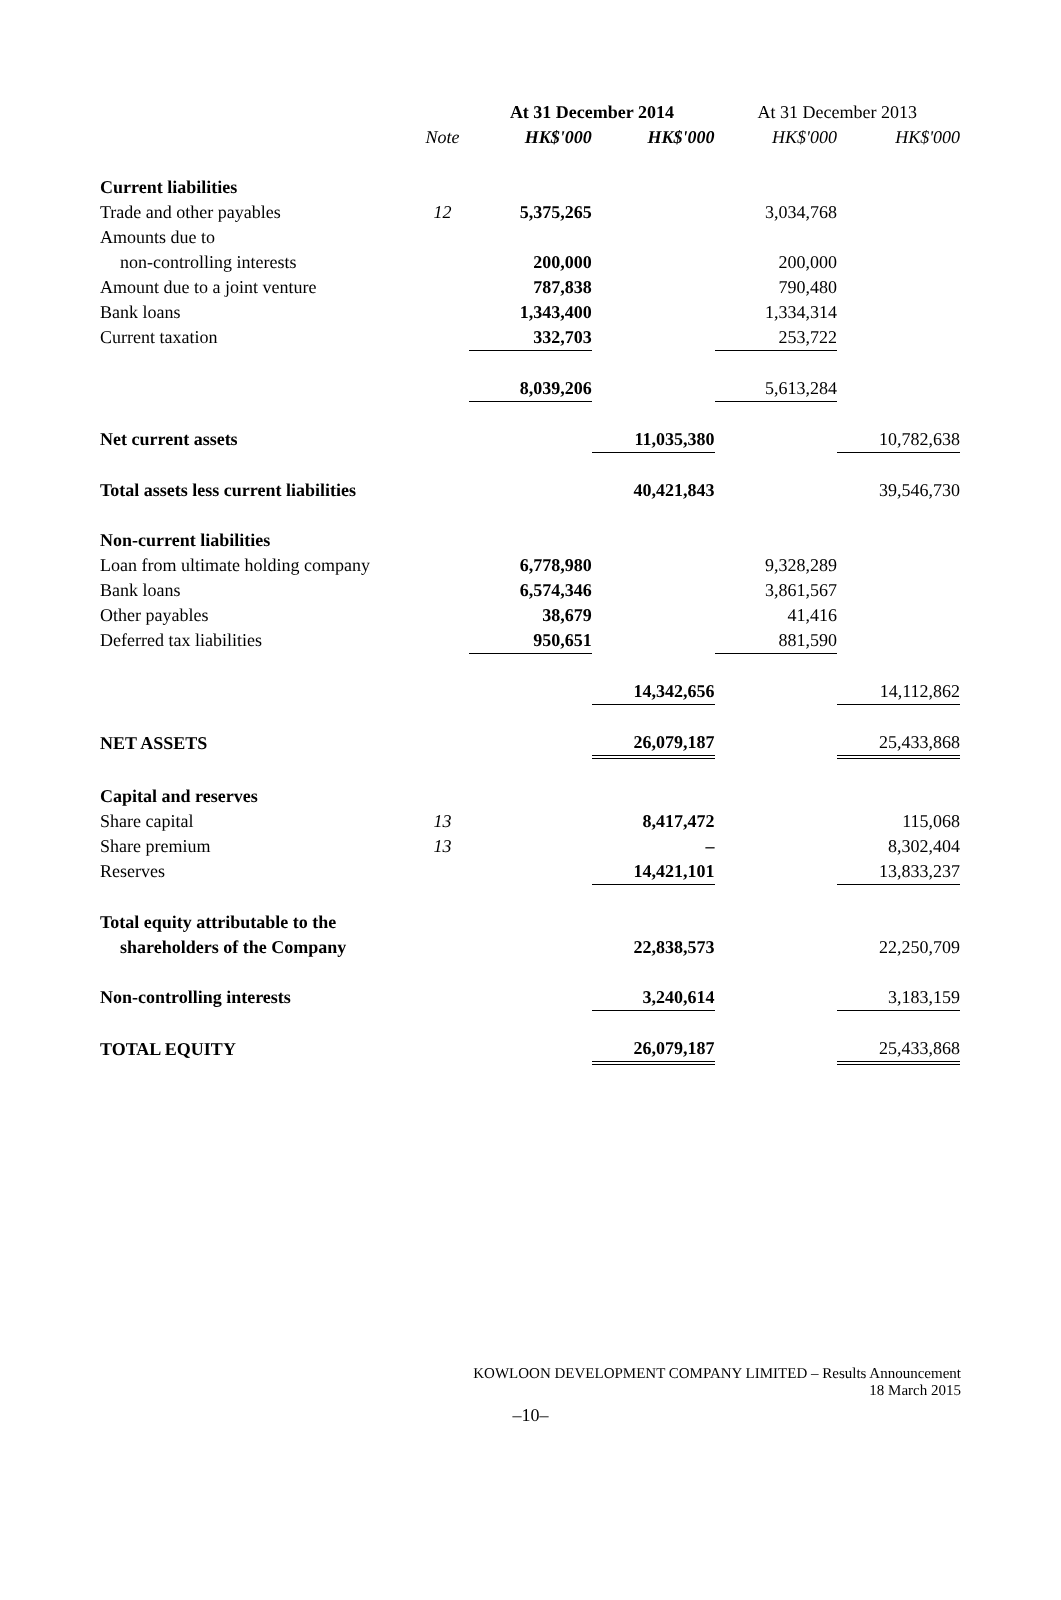| | | At 31 December 2014 | | At 31 December 2013 | |
| --- | --- | --- | --- | --- | --- |
| | Note | HK$'000 | HK$'000 | HK$'000 | HK$'000 |
| Current liabilities | | | | | |
| Trade and other payables | 12 | 5,375,265 | | 3,034,768 | |
| Amounts due to | | | | | |
| non-controlling interests | | 200,000 | | 200,000 | |
| Amount due to a joint venture | | 787,838 | | 790,480 | |
| Bank loans | | 1,343,400 | | 1,334,314 | |
| Current taxation | | 332,703 | | 253,722 | |
| | | 8,039,206 | | 5,613,284 | |
| Net current assets | | | 11,035,380 | | 10,782,638 |
| Total assets less current liabilities | | | 40,421,843 | | 39,546,730 |
| Non-current liabilities | | | | | |
| Loan from ultimate holding company | | 6,778,980 | | 9,328,289 | |
| Bank loans | | 6,574,346 | | 3,861,567 | |
| Other payables | | 38,679 | | 41,416 | |
| Deferred tax liabilities | | 950,651 | | 881,590 | |
| | | | 14,342,656 | | 14,112,862 |
| NET ASSETS | | | 26,079,187 | | 25,433,868 |
| Capital and reserves | | | | | |
| Share capital | 13 | | 8,417,472 | | 115,068 |
| Share premium | 13 | | – | | 8,302,404 |
| Reserves | | | 14,421,101 | | 13,833,237 |
| Total equity attributable to the | | | | | |
| shareholders of the Company | | | 22,838,573 | | 22,250,709 |
| Non-controlling interests | | | 3,240,614 | | 3,183,159 |
| TOTAL EQUITY | | | 26,079,187 | | 25,433,868 |
KOWLOON DEVELOPMENT COMPANY LIMITED – Results Announcement
18 March 2015
–10–